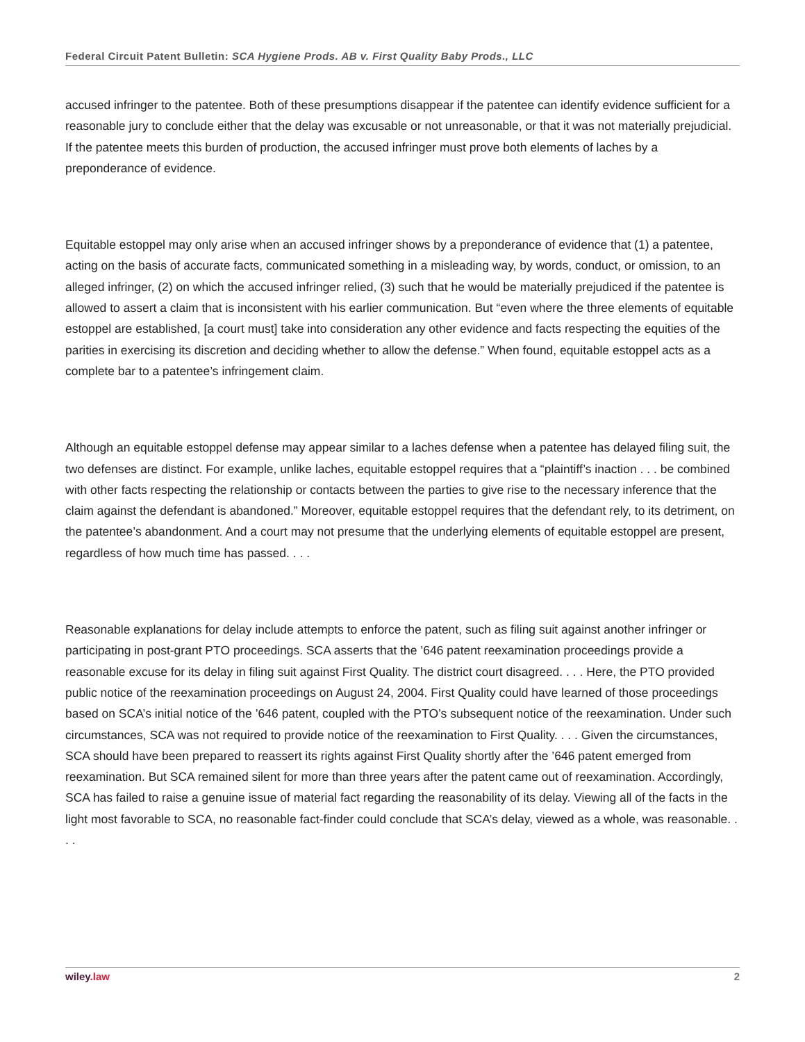Federal Circuit Patent Bulletin: SCA Hygiene Prods. AB v. First Quality Baby Prods., LLC
accused infringer to the patentee. Both of these presumptions disappear if the patentee can identify evidence sufficient for a reasonable jury to conclude either that the delay was excusable or not unreasonable, or that it was not materially prejudicial. If the patentee meets this burden of production, the accused infringer must prove both elements of laches by a preponderance of evidence.
Equitable estoppel may only arise when an accused infringer shows by a preponderance of evidence that (1) a patentee, acting on the basis of accurate facts, communicated something in a misleading way, by words, conduct, or omission, to an alleged infringer, (2) on which the accused infringer relied, (3) such that he would be materially prejudiced if the patentee is allowed to assert a claim that is inconsistent with his earlier communication. But “even where the three elements of equitable estoppel are established, [a court must] take into consideration any other evidence and facts respecting the equities of the parities in exercising its discretion and deciding whether to allow the defense.” When found, equitable estoppel acts as a complete bar to a patentee’s infringement claim.
Although an equitable estoppel defense may appear similar to a laches defense when a patentee has delayed filing suit, the two defenses are distinct. For example, unlike laches, equitable estoppel requires that a “plaintiff’s inaction . . . be combined with other facts respecting the relationship or contacts between the parties to give rise to the necessary inference that the claim against the defendant is abandoned.” Moreover, equitable estoppel requires that the defendant rely, to its detriment, on the patentee’s abandonment. And a court may not presume that the underlying elements of equitable estoppel are present, regardless of how much time has passed. . . .
Reasonable explanations for delay include attempts to enforce the patent, such as filing suit against another infringer or participating in post-grant PTO proceedings. SCA asserts that the ’646 patent reexamination proceedings provide a reasonable excuse for its delay in filing suit against First Quality. The district court disagreed. . . . Here, the PTO provided public notice of the reexamination proceedings on August 24, 2004. First Quality could have learned of those proceedings based on SCA’s initial notice of the ’646 patent, coupled with the PTO’s subsequent notice of the reexamination. Under such circumstances, SCA was not required to provide notice of the reexamination to First Quality. . . . Given the circumstances, SCA should have been prepared to reassert its rights against First Quality shortly after the ’646 patent emerged from reexamination. But SCA remained silent for more than three years after the patent came out of reexamination. Accordingly, SCA has failed to raise a genuine issue of material fact regarding the reasonability of its delay. Viewing all of the facts in the light most favorable to SCA, no reasonable fact-finder could conclude that SCA’s delay, viewed as a whole, was reasonable. . . .
wiley.law 2